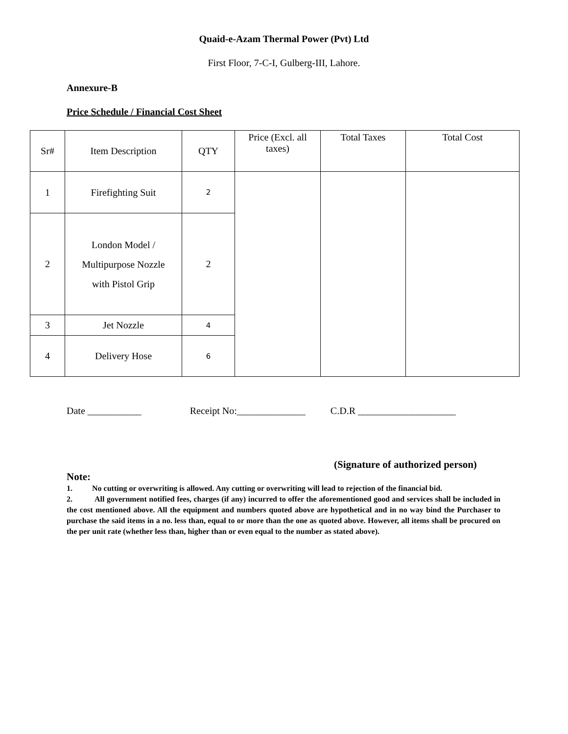Quaid-e-Azam Thermal Power (Pvt) Ltd
First Floor, 7-C-I, Gulberg-III, Lahore.
Annexure-B
Price Schedule / Financial Cost Sheet
| Sr# | Item Description | QTY | Price (Excl. all taxes) | Total Taxes | Total Cost |
| --- | --- | --- | --- | --- | --- |
| 1 | Firefighting Suit | 2 | | | |
| 2 | London Model / Multipurpose Nozzle with Pistol Grip | 2 | | | |
| 3 | Jet Nozzle | 4 | | | |
| 4 | Delivery Hose | 6 | | | |
Date ___________ Receipt No:______________ C.D.R ____________________
(Signature of authorized person)
Note:
1. No cutting or overwriting is allowed. Any cutting or overwriting will lead to rejection of the financial bid.
2. All government notified fees, charges (if any) incurred to offer the aforementioned good and services shall be included in the cost mentioned above. All the equipment and numbers quoted above are hypothetical and in no way bind the Purchaser to purchase the said items in a no. less than, equal to or more than the one as quoted above. However, all items shall be procured on the per unit rate (whether less than, higher than or even equal to the number as stated above).